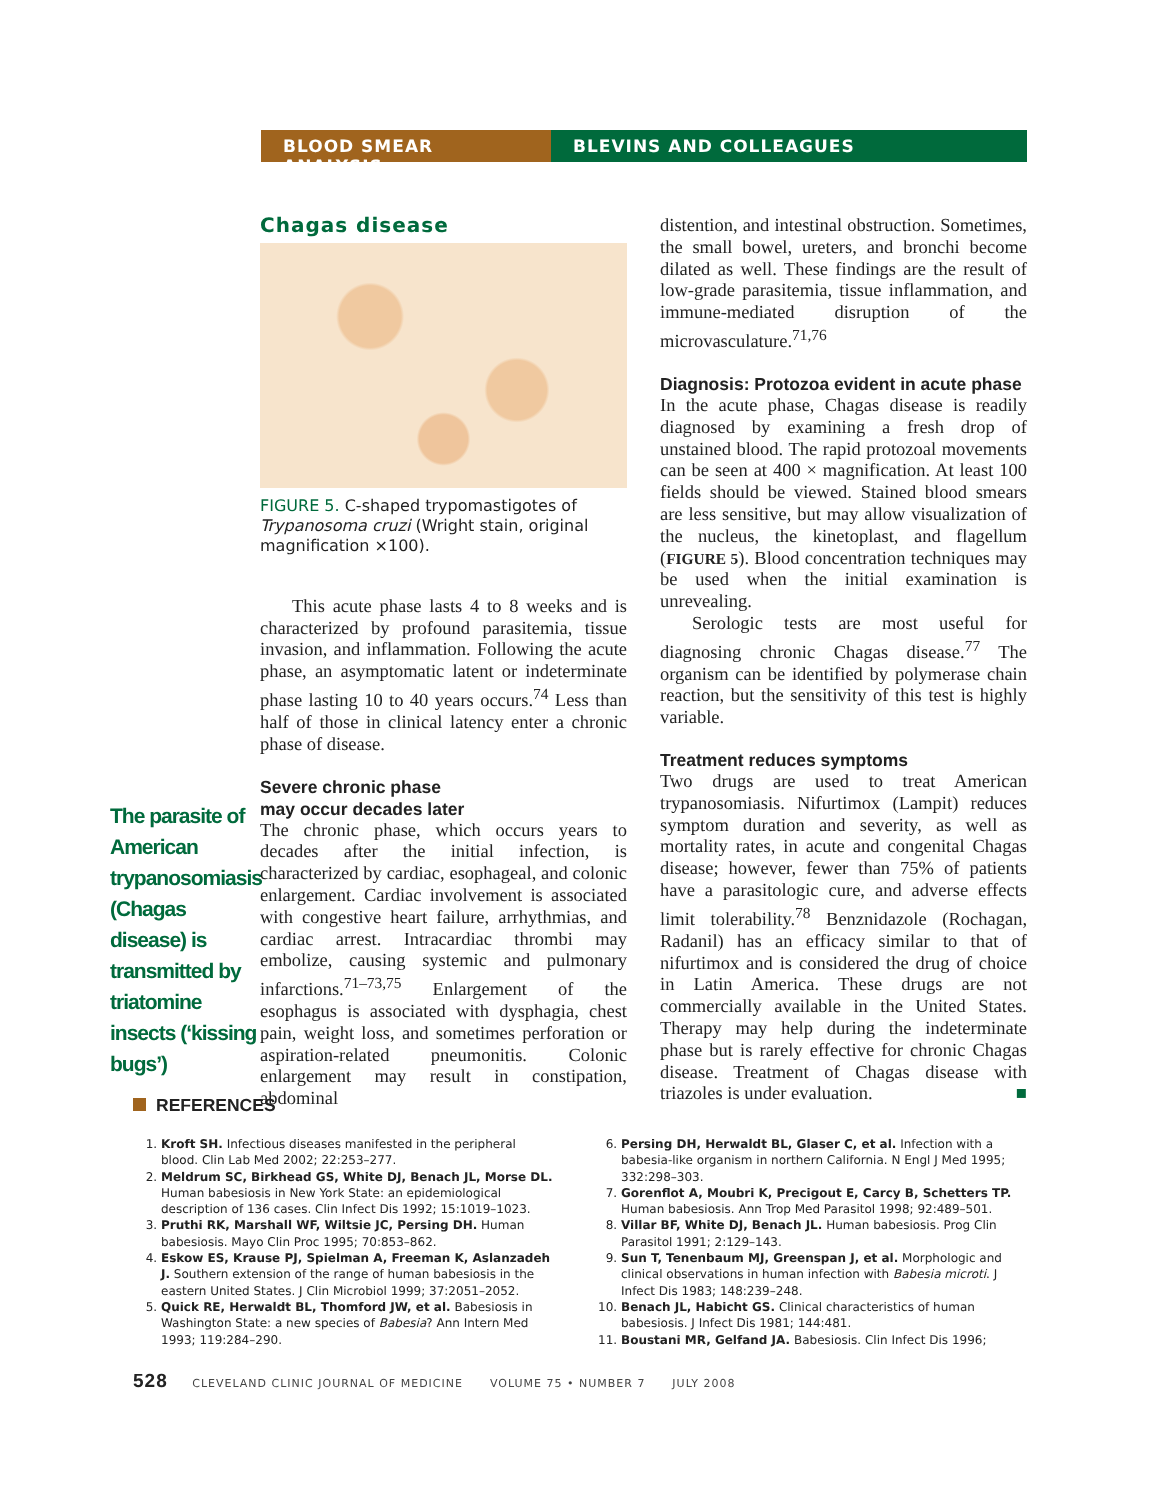BLOOD SMEAR ANALYSIS BLEVINS AND COLLEAGUES
The parasite of American trypanosomiasis (Chagas disease) is transmitted by triatomine insects (‘kissing bugs’)
Chagas disease
FIGURE 5. C-shaped trypomastigotes of Trypanosoma cruzi (Wright stain, original magnification ×100).
This acute phase lasts 4 to 8 weeks and is characterized by profound parasitemia, tissue invasion, and inflammation. Following the acute phase, an asymptomatic latent or indeterminate phase lasting 10 to 40 years occurs.<sup>74</sup> Less than half of those in clinical latency enter a chronic phase of disease.
Severe chronic phase
may occur decades later
The chronic phase, which occurs years to decades after the initial infection, is characterized by cardiac, esophageal, and colonic enlargement. Cardiac involvement is associated with congestive heart failure, arrhythmias, and cardiac arrest. Intracardiac thrombi may embolize, causing systemic and pulmonary infarctions.<sup>71–73,75</sup> Enlargement of the esophagus is associated with dysphagia, chest pain, weight loss, and sometimes perforation or aspiration-related pneumonitis. Colonic enlargement may result in constipation, abdominal
distention, and intestinal obstruction. Sometimes, the small bowel, ureters, and bronchi become dilated as well. These findings are the result of low-grade parasitemia, tissue inflammation, and immune-mediated disruption of the microvasculature.<sup>71,76</sup>
Diagnosis: Protozoa evident in acute phase
In the acute phase, Chagas disease is readily diagnosed by examining a fresh drop of unstained blood. The rapid protozoal movements can be seen at 400 × magnification. At least 100 fields should be viewed. Stained blood smears are less sensitive, but may allow visualization of the nucleus, the kinetoplast, and flagellum (FIGURE 5). Blood concentration techniques may be used when the initial examination is unrevealing.
Serologic tests are most useful for diagnosing chronic Chagas disease.<sup>77</sup> The organism can be identified by polymerase chain reaction, but the sensitivity of this test is highly variable.
Treatment reduces symptoms
Two drugs are used to treat American trypanosomiasis. Nifurtimox (Lampit) reduces symptom duration and severity, as well as mortality rates, in acute and congenital Chagas disease; however, fewer than 75% of patients have a parasitologic cure, and adverse effects limit tolerability.<sup>78</sup> Benznidazole (Rochagan, Radanil) has an efficacy similar to that of nifurtimox and is considered the drug of choice in Latin America. These drugs are not commercially available in the United States. Therapy may help during the indeterminate phase but is rarely effective for chronic Chagas disease. Treatment of Chagas disease with triazoles is under evaluation. ■
REFERENCES
1. Kroft SH. Infectious diseases manifested in the peripheral blood. Clin Lab Med 2002; 22:253–277.
2. Meldrum SC, Birkhead GS, White DJ, Benach JL, Morse DL. Human babesiosis in New York State: an epidemiological description of 136 cases. Clin Infect Dis 1992; 15:1019–1023.
3. Pruthi RK, Marshall WF, Wiltsie JC, Persing DH. Human babesiosis. Mayo Clin Proc 1995; 70:853–862.
4. Eskow ES, Krause PJ, Spielman A, Freeman K, Aslanzadeh J. Southern extension of the range of human babesiosis in the eastern United States. J Clin Microbiol 1999; 37:2051–2052.
5. Quick RE, Herwaldt BL, Thomford JW, et al. Babesiosis in Washington State: a new species of Babesia? Ann Intern Med 1993; 119:284–290.
6. Persing DH, Herwaldt BL, Glaser C, et al. Infection with a babesia-like organism in northern California. N Engl J Med 1995; 332:298–303.
7. Gorenflot A, Moubri K, Precigout E, Carcy B, Schetters TP. Human babesiosis. Ann Trop Med Parasitol 1998; 92:489–501.
8. Villar BF, White DJ, Benach JL. Human babesiosis. Prog Clin Parasitol 1991; 2:129–143.
9. Sun T, Tenenbaum MJ, Greenspan J, et al. Morphologic and clinical observations in human infection with Babesia microti. J Infect Dis 1983; 148:239–248.
10. Benach JL, Habicht GS. Clinical characteristics of human babesiosis. J Infect Dis 1981; 144:481.
11. Boustani MR, Gelfand JA. Babesiosis. Clin Infect Dis 1996;
528 CLEVELAND CLINIC JOURNAL OF MEDICINE VOLUME 75 • NUMBER 7 JULY 2008